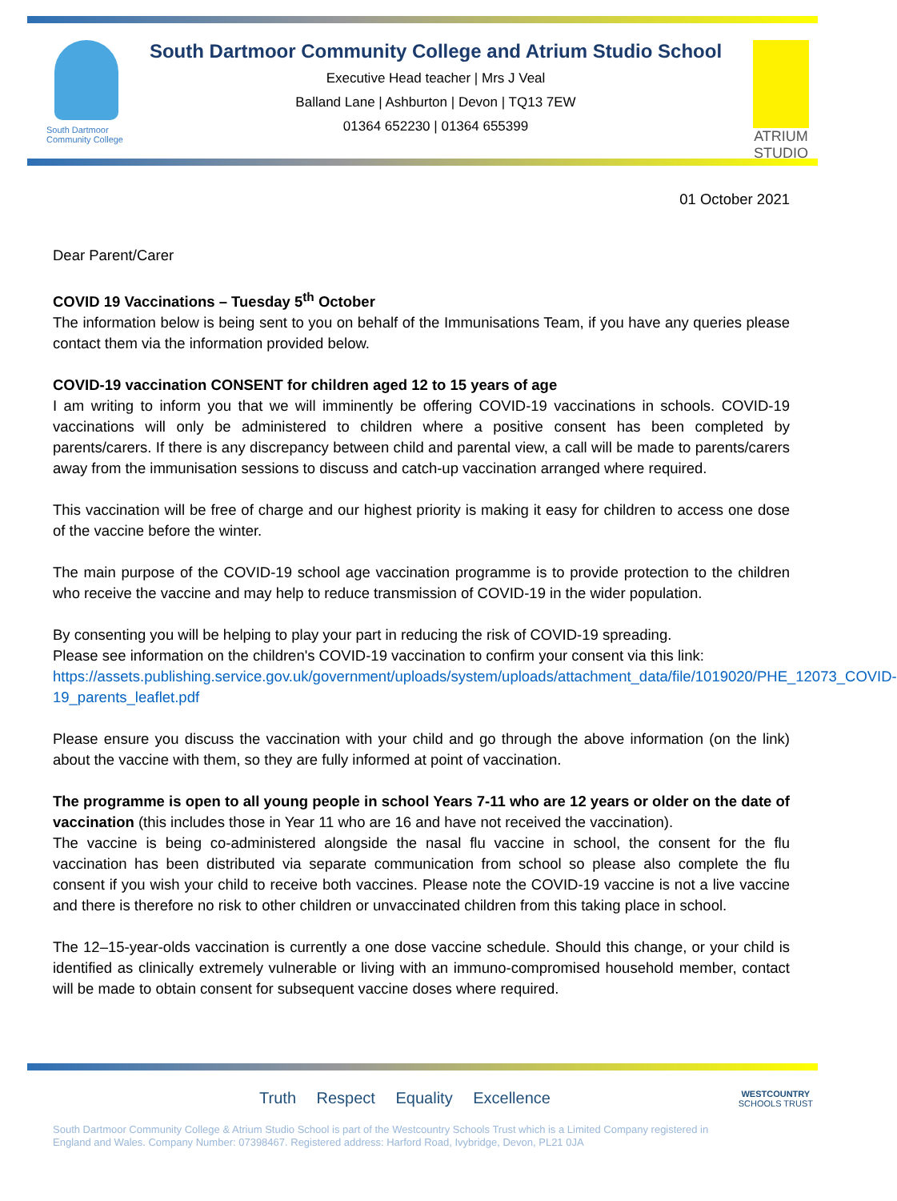South Dartmoor Community College
South Dartmoor Community College and Atrium Studio School
Executive Head teacher | Mrs J Veal
Balland Lane | Ashburton | Devon | TQ13 7EW
01364 652230 | 01364 655399
ATRIUM STUDIO
01 October 2021
Dear Parent/Carer
COVID 19 Vaccinations – Tuesday 5<sup>th</sup> October
The information below is being sent to you on behalf of the Immunisations Team, if you have any queries please contact them via the information provided below.
COVID-19 vaccination CONSENT for children aged 12 to 15 years of age
I am writing to inform you that we will imminently be offering COVID-19 vaccinations in schools. COVID-19 vaccinations will only be administered to children where a positive consent has been completed by parents/carers. If there is any discrepancy between child and parental view, a call will be made to parents/carers away from the immunisation sessions to discuss and catch-up vaccination arranged where required.
This vaccination will be free of charge and our highest priority is making it easy for children to access one dose of the vaccine before the winter.
The main purpose of the COVID-19 school age vaccination programme is to provide protection to the children who receive the vaccine and may help to reduce transmission of COVID-19 in the wider population.
By consenting you will be helping to play your part in reducing the risk of COVID-19 spreading.
Please see information on the children's COVID-19 vaccination to confirm your consent via this link:
https://assets.publishing.service.gov.uk/government/uploads/system/uploads/attachment_data/file/1019020/PHE_12073_COVID-19_parents_leaflet.pdf
Please ensure you discuss the vaccination with your child and go through the above information (on the link) about the vaccine with them, so they are fully informed at point of vaccination.
The programme is open to all young people in school Years 7-11 who are 12 years or older on the date of vaccination (this includes those in Year 11 who are 16 and have not received the vaccination).
The vaccine is being co-administered alongside the nasal flu vaccine in school, the consent for the flu vaccination has been distributed via separate communication from school so please also complete the flu consent if you wish your child to receive both vaccines. Please note the COVID-19 vaccine is not a live vaccine and there is therefore no risk to other children or unvaccinated children from this taking place in school.
The 12–15-year-olds vaccination is currently a one dose vaccine schedule. Should this change, or your child is identified as clinically extremely vulnerable or living with an immuno-compromised household member, contact will be made to obtain consent for subsequent vaccine doses where required.
Truth Respect Equality Excellence
South Dartmoor Community College & Atrium Studio School is part of the Westcountry Schools Trust which is a Limited Company registered in England and Wales. Company Number: 07398467. Registered address: Harford Road, Ivybridge, Devon, PL21 0JA
WESTCOUNTRY
SCHOOLS TRUST